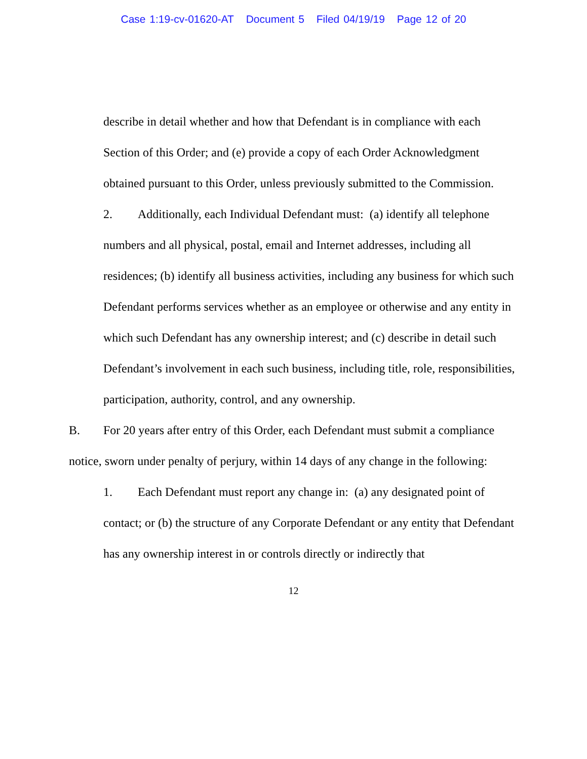Case 1:19-cv-01620-AT Document 5 Filed 04/19/19 Page 12 of 20
describe in detail whether and how that Defendant is in compliance with each Section of this Order; and (e) provide a copy of each Order Acknowledgment obtained pursuant to this Order, unless previously submitted to the Commission.
2. Additionally, each Individual Defendant must: (a) identify all telephone numbers and all physical, postal, email and Internet addresses, including all residences; (b) identify all business activities, including any business for which such Defendant performs services whether as an employee or otherwise and any entity in which such Defendant has any ownership interest; and (c) describe in detail such Defendant’s involvement in each such business, including title, role, responsibilities, participation, authority, control, and any ownership.
B. For 20 years after entry of this Order, each Defendant must submit a compliance notice, sworn under penalty of perjury, within 14 days of any change in the following:
1. Each Defendant must report any change in: (a) any designated point of contact; or (b) the structure of any Corporate Defendant or any entity that Defendant has any ownership interest in or controls directly or indirectly that
12